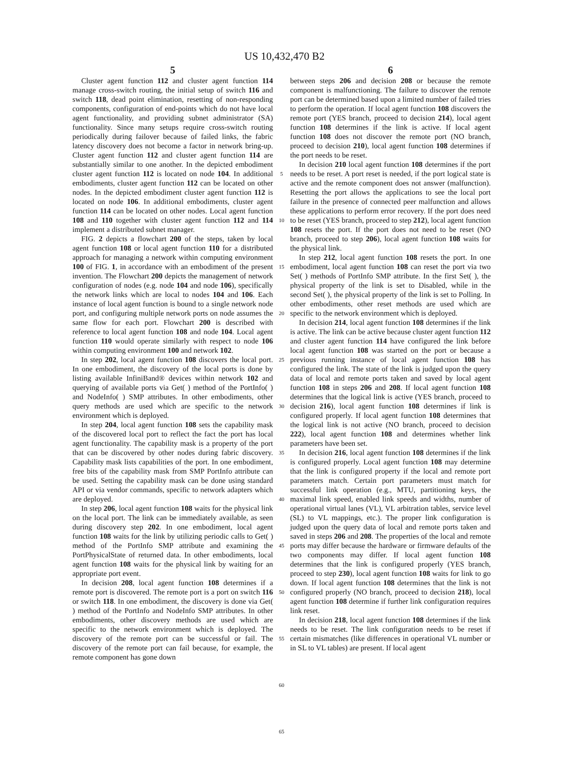US 10,432,470 B2
5
Cluster agent function 112 and cluster agent function 114 manage cross-switch routing, the initial setup of switch 116 and switch 118, dead point elimination, resetting of non-responding components, configuration of end-points which do not have local agent functionality, and providing subnet administrator (SA) functionality. Since many setups require cross-switch routing periodically during failover because of failed links, the fabric latency discovery does not become a factor in network bring-up. Cluster agent function 112 and cluster agent function 114 are substantially similar to one another. In the depicted embodiment cluster agent function 112 is located on node 104. In additional embodiments, cluster agent function 112 can be located on other nodes. In the depicted embodiment cluster agent function 112 is located on node 106. In additional embodiments, cluster agent function 114 can be located on other nodes. Local agent function 108 and 110 together with cluster agent function 112 and 114 implement a distributed subnet manager.
FIG. 2 depicts a flowchart 200 of the steps, taken by local agent function 108 or local agent function 110 for a distributed approach for managing a network within computing environment 100 of FIG. 1, in accordance with an embodiment of the present invention. The Flowchart 200 depicts the management of network configuration of nodes (e.g. node 104 and node 106), specifically the network links which are local to nodes 104 and 106. Each instance of local agent function is bound to a single network node port, and configuring multiple network ports on node assumes the same flow for each port. Flowchart 200 is described with reference to local agent function 108 and node 104. Local agent function 110 would operate similarly with respect to node 106 within computing environment 100 and network 102.
In step 202, local agent function 108 discovers the local port. In one embodiment, the discovery of the local ports is done by listing available InfiniBand® devices within network 102 and querying of available ports via Get( ) method of the PortInfo( ) and NodeInfo( ) SMP attributes. In other embodiments, other query methods are used which are specific to the network environment which is deployed.
In step 204, local agent function 108 sets the capability mask of the discovered local port to reflect the fact the port has local agent functionality. The capability mask is a property of the port that can be discovered by other nodes during fabric discovery. Capability mask lists capabilities of the port. In one embodiment, free bits of the capability mask from SMP PortInfo attribute can be used. Setting the capability mask can be done using standard API or via vendor commands, specific to network adapters which are deployed.
In step 206, local agent function 108 waits for the physical link on the local port. The link can be immediately available, as seen during discovery step 202. In one embodiment, local agent function 108 waits for the link by utilizing periodic calls to Get( ) method of the PortInfo SMP attribute and examining the PortPhysicalState of returned data. In other embodiments, local agent function 108 waits for the physical link by waiting for an appropriate port event.
In decision 208, local agent function 108 determines if a remote port is discovered. The remote port is a port on switch 116 or switch 118. In one embodiment, the discovery is done via Get( ) method of the PortInfo and NodeInfo SMP attributes. In other embodiments, other discovery methods are used which are specific to the network environment which is deployed. The discovery of the remote port can be successful or fail. The discovery of the remote port can fail because, for example, the remote component has gone down
5
10
15
20
25
30
35
40
45
50
55
60
65
6
between steps 206 and decision 208 or because the remote component is malfunctioning. The failure to discover the remote port can be determined based upon a limited number of failed tries to perform the operation. If local agent function 108 discovers the remote port (YES branch, proceed to decision 214), local agent function 108 determines if the link is active. If local agent function 108 does not discover the remote port (NO branch, proceed to decision 210), local agent function 108 determines if the port needs to be reset.
In decision 210 local agent function 108 determines if the port needs to be reset. A port reset is needed, if the port logical state is active and the remote component does not answer (malfunction). Resetting the port allows the applications to see the local port failure in the presence of connected peer malfunction and allows these applications to perform error recovery. If the port does need to be reset (YES branch, proceed to step 212), local agent function 108 resets the port. If the port does not need to be reset (NO branch, proceed to step 206), local agent function 108 waits for the physical link.
In step 212, local agent function 108 resets the port. In one embodiment, local agent function 108 can reset the port via two Set( ) methods of PortInfo SMP attribute. In the first Set( ), the physical property of the link is set to Disabled, while in the second Set( ), the physical property of the link is set to Polling. In other embodiments, other reset methods are used which are specific to the network environment which is deployed.
In decision 214, local agent function 108 determines if the link is active. The link can be active because cluster agent function 112 and cluster agent function 114 have configured the link before local agent function 108 was started on the port or because a previous running instance of local agent function 108 has configured the link. The state of the link is judged upon the query data of local and remote ports taken and saved by local agent function 108 in steps 206 and 208. If local agent function 108 determines that the logical link is active (YES branch, proceed to decision 216), local agent function 108 determines if link is configured properly. If local agent function 108 determines that the logical link is not active (NO branch, proceed to decision 222), local agent function 108 and determines whether link parameters have been set.
In decision 216, local agent function 108 determines if the link is configured properly. Local agent function 108 may determine that the link is configured property if the local and remote port parameters match. Certain port parameters must match for successful link operation (e.g., MTU, partitioning keys, the maximal link speed, enabled link speeds and widths, number of operational virtual lanes (VL), VL arbitration tables, service level (SL) to VL mappings, etc.). The proper link configuration is judged upon the query data of local and remote ports taken and saved in steps 206 and 208. The properties of the local and remote ports may differ because the hardware or firmware defaults of the two components may differ. If local agent function 108 determines that the link is configured properly (YES branch, proceed to step 230), local agent function 108 waits for link to go down. If local agent function 108 determines that the link is not configured properly (NO branch, proceed to decision 218), local agent function 108 determine if further link configuration requires link reset.
In decision 218, local agent function 108 determines if the link needs to be reset. The link configuration needs to be reset if certain mismatches (like differences in operational VL number or in SL to VL tables) are present. If local agent